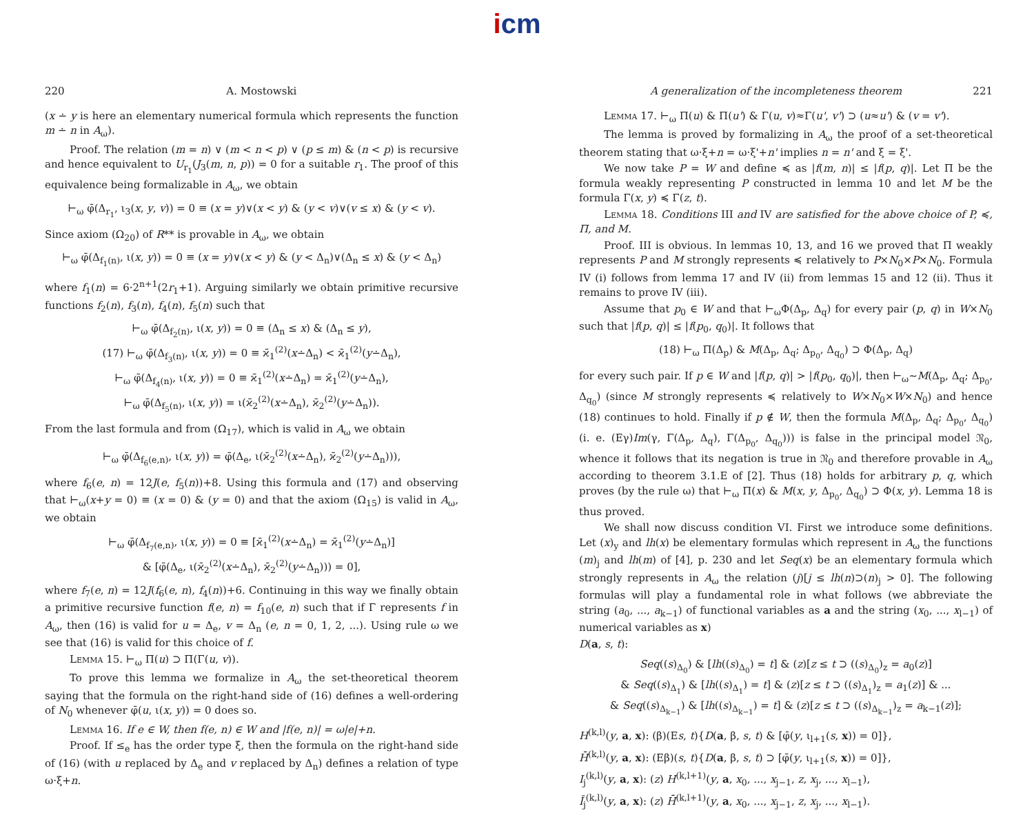icm
220 A. Mostowski
(x ∸ y is here an elementary numerical formula which represents the function m ∸ n in A<sub>ω</sub>).
Proof. The relation (m = n) ∨ (m < n < p) ∨ (p ≤ m) & (n < p) is recursive and hence equivalent to U<sub>r<sub>1</sub></sub>(J<sub>3</sub>(m, n, p)) = 0 for a suitable r<sub>1</sub>. The proof of this equivalence being formalizable in A<sub>ω</sub>, we obtain
⊢<sub>ω</sub> φ̄(Δ<sub>r<sub>1</sub></sub>, ι<sub>3</sub>(x, y, v)) = 0 ≡ (x = y)∨(x < y) & (y < v)∨(v ≤ x) & (y < v).
Since axiom (Ω<sub>20</sub>) of R** is provable in A<sub>ω</sub>, we obtain
⊢<sub>ω</sub> φ̄(Δ<sub>f<sub>1</sub>(n)</sub>, ι(x, y)) = 0 ≡ (x = y)∨(x < y) & (y < Δ<sub>n</sub>)∨(Δ<sub>n</sub> ≤ x) & (y < Δ<sub>n</sub>)
where f<sub>1</sub>(n) = 6·2<sup>n+1</sup>(2r<sub>1</sub>+1). Arguing similarly we obtain primitive recursive functions f<sub>2</sub>(n), f<sub>3</sub>(n), f<sub>4</sub>(n), f<sub>5</sub>(n) such that
⊢<sub>ω</sub> φ̄(Δ<sub>f<sub>2</sub>(n)</sub>, ι(x, y)) = 0 ≡ (Δ<sub>n</sub> ≤ x) & (Δ<sub>n</sub> ≤ y),
(17) ⊢<sub>ω</sub> φ̄(Δ<sub>f<sub>3</sub>(n)</sub>, ι(x, y)) = 0 ≡ ϰ̄<sub>1</sub><sup>(2)</sup>(x∸Δ<sub>n</sub>) < ϰ̄<sub>1</sub><sup>(2)</sup>(y∸Δ<sub>n</sub>),
⊢<sub>ω</sub> φ̄(Δ<sub>f<sub>4</sub>(n)</sub>, ι(x, y)) = 0 ≡ ϰ̄<sub>1</sub><sup>(2)</sup>(x∸Δ<sub>n</sub>) = ϰ̄<sub>1</sub><sup>(2)</sup>(y∸Δ<sub>n</sub>),
⊢<sub>ω</sub> φ̄(Δ<sub>f<sub>5</sub>(n)</sub>, ι(x, y)) = ι(ϰ̄<sub>2</sub><sup>(2)</sup>(x∸Δ<sub>n</sub>), ϰ̄<sub>2</sub><sup>(2)</sup>(y∸Δ<sub>n</sub>)).
From the last formula and from (Ω<sub>17</sub>), which is valid in A<sub>ω</sub> we obtain
⊢<sub>ω</sub> φ̄(Δ<sub>f<sub>6</sub>(e,n)</sub>, ι(x, y)) = φ̄(Δ<sub>e</sub>, ι(ϰ̄<sub>2</sub><sup>(2)</sup>(x∸Δ<sub>n</sub>), ϰ̄<sub>2</sub><sup>(2)</sup>(y∸Δ<sub>n</sub>))),
where f<sub>6</sub>(e, n) = 12J(e, f<sub>5</sub>(n))+8. Using this formula and (17) and observing that ⊢<sub>ω</sub>(x+y = 0) ≡ (x = 0) & (y = 0) and that the axiom (Ω<sub>15</sub>) is valid in A<sub>ω</sub>, we obtain
⊢<sub>ω</sub> φ̄(Δ<sub>f<sub>7</sub>(e,n)</sub>, ι(x, y)) = 0 ≡ [ϰ̄<sub>1</sub><sup>(2)</sup>(x∸Δ<sub>n</sub>) = ϰ̄<sub>1</sub><sup>(2)</sup>(y∸Δ<sub>n</sub>)]
& [φ̄(Δ<sub>e</sub>, ι(ϰ̄<sub>2</sub><sup>(2)</sup>(x∸Δ<sub>n</sub>), ϰ̄<sub>2</sub><sup>(2)</sup>(y∸Δ<sub>n</sub>))) = 0],
where f<sub>7</sub>(e, n) = 12J(f<sub>6</sub>(e, n), f<sub>4</sub>(n))+6. Continuing in this way we finally obtain a primitive recursive function f(e, n) = f<sub>10</sub>(e, n) such that if Γ represents f in A<sub>ω</sub>, then (16) is valid for u = Δ<sub>e</sub>, v = Δ<sub>n</sub> (e, n = 0, 1, 2, ...). Using rule ω we see that (16) is valid for this choice of f.
Lemma 15. ⊢<sub>ω</sub> Π(u) ⊃ Π(Γ(u, v)).
To prove this lemma we formalize in A<sub>ω</sub> the set-theoretical theorem saying that the formula on the right-hand side of (16) defines a well-ordering of N<sub>0</sub> whenever φ̄(u, ι(x, y)) = 0 does so.
Lemma 16. If e ∈ W, then f(e, n) ∈ W and |f(e, n)| = ω|e|+n.
Proof. If ≤<sub>e</sub> has the order type ξ, then the formula on the right-hand side of (16) (with u replaced by Δ<sub>e</sub> and v replaced by Δ<sub>n</sub>) defines a relation of type ω·ξ+n.
A generalization of the incompleteness theorem 221
Lemma 17. ⊢<sub>ω</sub> Π(u) & Π(u') & Γ(u, v)≈Γ(u', v') ⊃ (u≈u') & (v = v').
The lemma is proved by formalizing in A<sub>ω</sub> the proof of a set-theoretical theorem stating that ω·ξ+n = ω·ξ'+n' implies n = n' and ξ = ξ'.
We now take P = W and define ≼ as |f(m, n)| ≤ |f(p, q)|. Let Π be the formula weakly representing P constructed in lemma 10 and let M be the formula Γ(x, y) ≼ Γ(z, t).
Lemma 18. Conditions III and IV are satisfied for the above choice of P, ≼, Π, and M.
Proof. III is obvious. In lemmas 10, 13, and 16 we proved that Π weakly represents P and M strongly represents ≼ relatively to P×N<sub>0</sub>×P×N<sub>0</sub>. Formula IV (i) follows from lemma 17 and IV (ii) from lemmas 15 and 12 (ii). Thus it remains to prove IV (iii).
Assume that p<sub>0</sub> ∈ W and that ⊢<sub>ω</sub>Φ(Δ<sub>p</sub>, Δ<sub>q</sub>) for every pair (p, q) in W×N<sub>0</sub> such that |f(p, q)| ≤ |f(p<sub>0</sub>, q<sub>0</sub>)|. It follows that
(18) ⊢<sub>ω</sub> Π(Δ<sub>p</sub>) & M(Δ<sub>p</sub>, Δ<sub>q</sub>; Δ<sub>p<sub>0</sub></sub>, Δ<sub>q<sub>0</sub></sub>) ⊃ Φ(Δ<sub>p</sub>, Δ<sub>q</sub>)
for every such pair. If p ∈ W and |f(p, q)| > |f(p<sub>0</sub>, q<sub>0</sub>)|, then ⊢<sub>ω</sub>∼M(Δ<sub>p</sub>, Δ<sub>q</sub>; Δ<sub>p<sub>0</sub></sub>, Δ<sub>q<sub>0</sub></sub>) (since M strongly represents ≼ relatively to W×N<sub>0</sub>×W×N<sub>0</sub>) and hence (18) continues to hold. Finally if p ∉ W, then the formula M(Δ<sub>p</sub>, Δ<sub>q</sub>; Δ<sub>p<sub>0</sub></sub>, Δ<sub>q<sub>0</sub></sub>) (i. e. (Eγ)Im(γ, Γ(Δ<sub>p</sub>, Δ<sub>q</sub>), Γ(Δ<sub>p<sub>0</sub></sub>, Δ<sub>q<sub>0</sub></sub>))) is false in the principal model 𝔑<sub>0</sub>, whence it follows that its negation is true in 𝔑<sub>0</sub> and therefore provable in A<sub>ω</sub> according to theorem 3.1.E of [2]. Thus (18) holds for arbitrary p, q, which proves (by the rule ω) that ⊢<sub>ω</sub> Π(x) & M(x, y, Δ<sub>p<sub>0</sub></sub>, Δ<sub>q<sub>0</sub></sub>) ⊃ Φ(x, y). Lemma 18 is thus proved.
We shall now discuss condition VI. First we introduce some definitions. Let (x)<sub>y</sub> and lh(x) be elementary formulas which represent in A<sub>ω</sub> the functions (m)<sub>j</sub> and lh(m) of [4], p. 230 and let Seq(x) be an elementary formula which strongly represents in A<sub>ω</sub> the relation (j)[j ≤ lh(n)⊃(n)<sub>j</sub> > 0]. The following formulas will play a fundamental role in what follows (we abbreviate the string (a<sub>0</sub>, ..., a<sub>k−1</sub>) of functional variables as a and the string (x<sub>0</sub>, ..., x<sub>l−1</sub>) of numerical variables as x)
D(a, s, t):
Seq((s)<sub>Δ<sub>0</sub></sub>) & [lh((s)<sub>Δ<sub>0</sub></sub>) = t] & (z)[z ≤ t ⊃ ((s)<sub>Δ<sub>0</sub></sub>)<sub>z</sub> = a<sub>0</sub>(z)]
& Seq((s)<sub>Δ<sub>1</sub></sub>) & [lh((s)<sub>Δ<sub>1</sub></sub>) = t] & (z)[z ≤ t ⊃ ((s)<sub>Δ<sub>1</sub></sub>)<sub>z</sub> = a<sub>1</sub>(z)] & ...
& Seq((s)<sub>Δ<sub>k−1</sub></sub>) & [lh((s)<sub>Δ<sub>k−1</sub></sub>) = t] & (z)[z ≤ t ⊃ ((s)<sub>Δ<sub>k−1</sub></sub>)<sub>z</sub> = a<sub>k−1</sub>(z)];
H<sup>(k,l)</sup>(y, a, x): (β)(Es, t){D(a, β, s, t) & [φ̄(y, ι<sub>l+1</sub>(s, x)) = 0]},
H̄<sup>(k,l)</sup>(y, a, x): (Eβ)(s, t){D(a, β, s, t) ⊃ [φ̄(y, ι<sub>l+1</sub>(s, x)) = 0]},
I<sub>j</sub><sup>(k,l)</sup>(y, a, x): (z) H<sup>(k,l+1)</sup>(y, a, x<sub>0</sub>, ..., x<sub>j−1</sub>, z, x<sub>j</sub>, ..., x<sub>l−1</sub>),
Ī<sub>j</sub><sup>(k,l)</sup>(y, a, x): (z) H̄<sup>(k,l+1)</sup>(y, a, x<sub>0</sub>, ..., x<sub>j−1</sub>, z, x<sub>j</sub>, ..., x<sub>l−1</sub>).